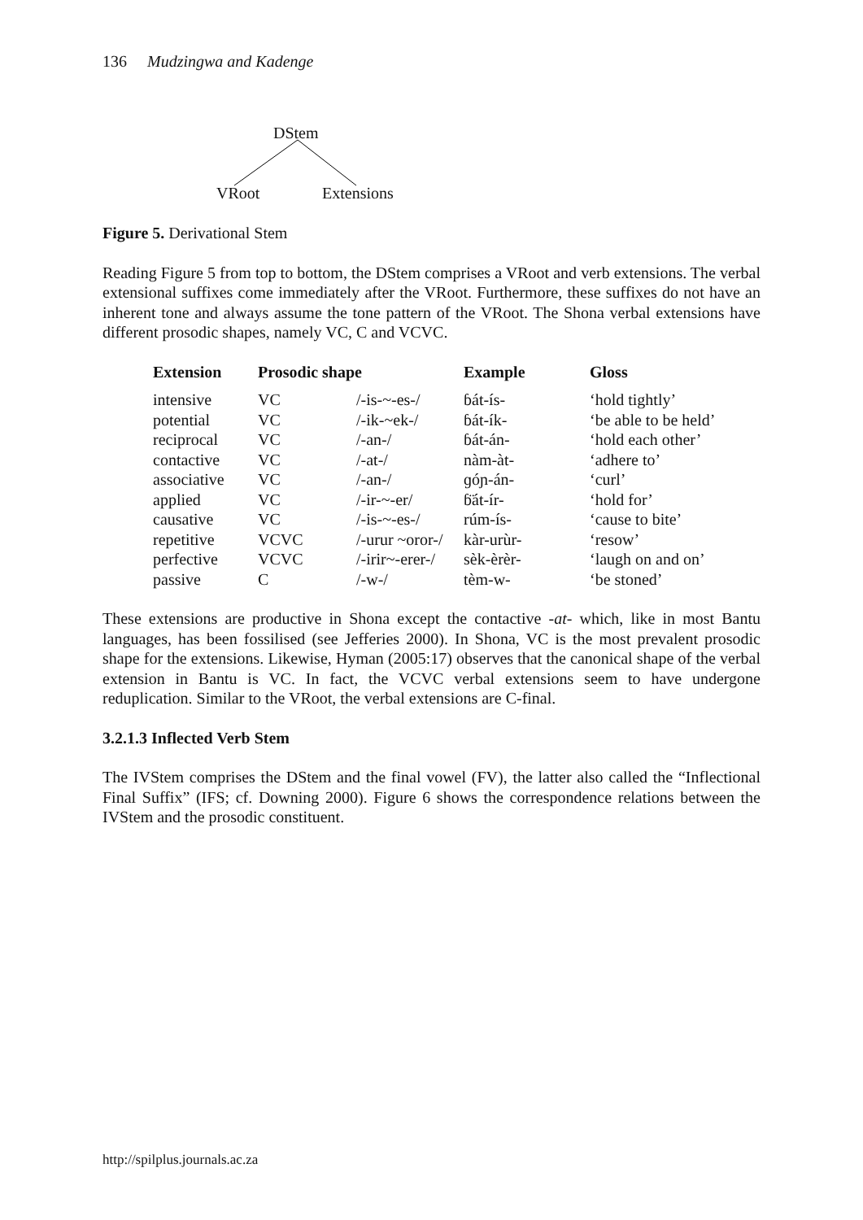136 Mudzingwa and Kadenge
DStem
VRoot Extensions
Figure 5. Derivational Stem
Reading Figure 5 from top to bottom, the DStem comprises a VRoot and verb extensions. The verbal extensional suffixes come immediately after the VRoot. Furthermore, these suffixes do not have an inherent tone and always assume the tone pattern of the VRoot. The Shona verbal extensions have different prosodic shapes, namely VC, C and VCVC.
| Extension | Prosodic shape | | Example | Gloss |
| --- | --- | --- | --- | --- |
| intensive | VC | /-is-~-es-/ | ɓát-ís- | ‘hold tightly’ |
| potential | VC | /-ik-~ek-/ | ɓát-ík- | ‘be able to be held’ |
| reciprocal | VC | /-an-/ | ɓát-án- | ‘hold each other’ |
| contactive | VC | /-at-/ | nàm-àt- | ‘adhere to’ |
| associative | VC | /-an-/ | ɡóɲ-án- | ‘curl’ |
| applied | VC | /-ir-~-er/ | ɓ̈át-ír- | ‘hold for’ |
| causative | VC | /-is-~-es-/ | rúm-ís- | ‘cause to bite’ |
| repetitive | VCVC | /-urur ~oror-/ | kàr-urùr- | ‘resow’ |
| perfective | VCVC | /-irir~-erer-/ | sèk-èrèr- | ‘laugh on and on’ |
| passive | C | /-w-/ | tèm-w- | ‘be stoned’ |
These extensions are productive in Shona except the contactive -at- which, like in most Bantu languages, has been fossilised (see Jefferies 2000). In Shona, VC is the most prevalent prosodic shape for the extensions. Likewise, Hyman (2005:17) observes that the canonical shape of the verbal extension in Bantu is VC. In fact, the VCVC verbal extensions seem to have undergone reduplication. Similar to the VRoot, the verbal extensions are C-final.
3.2.1.3 Inflected Verb Stem
The IVStem comprises the DStem and the final vowel (FV), the latter also called the “Inflectional Final Suffix” (IFS; cf. Downing 2000). Figure 6 shows the correspondence relations between the IVStem and the prosodic constituent.
http://spilplus.journals.ac.za